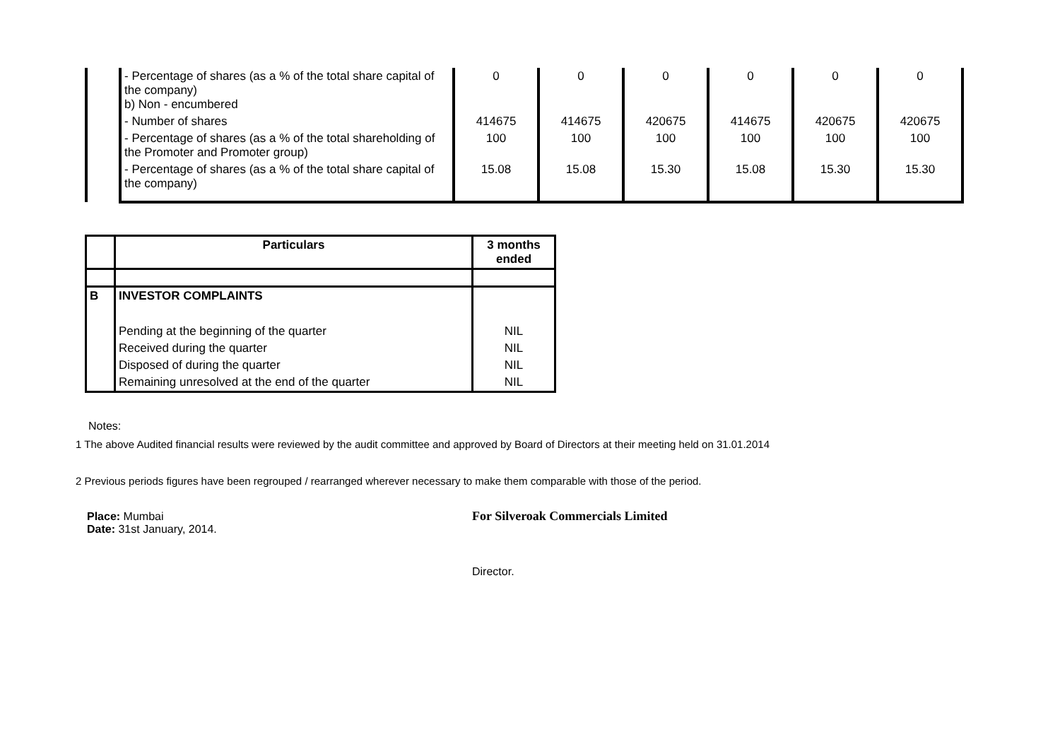| | - Percentage of shares (as a % of the total share capital of the company) b) Non - encumbered | 0 | 0 | 0 | 0 | 0 | 0 |
| | - Number of shares | 414675 | 414675 | 420675 | 414675 | 420675 | 420675 |
| | - Percentage of shares (as a % of the total shareholding of the Promoter and Promoter group) | 100 | 100 | 100 | 100 | 100 | 100 |
| | - Percentage of shares (as a % of the total share capital of the company) | 15.08 | 15.08 | 15.30 | 15.08 | 15.30 | 15.30 |
| | Particulars | 3 months ended |
| --- | --- | --- |
| B | INVESTOR COMPLAINTS | |
| | Pending at the beginning of the quarter | NIL |
| | Received during the quarter | NIL |
| | Disposed of during the quarter | NIL |
| | Remaining unresolved at the end of the quarter | NIL |
Notes:
1 The above Audited financial results were reviewed by the audit committee and approved by Board of Directors at their meeting held on 31.01.2014
2 Previous periods figures have been regrouped / rearranged wherever necessary to make them comparable with those of the period.
Place: Mumbai
Date: 31st January, 2014.
For Silveroak Commercials Limited
Director.